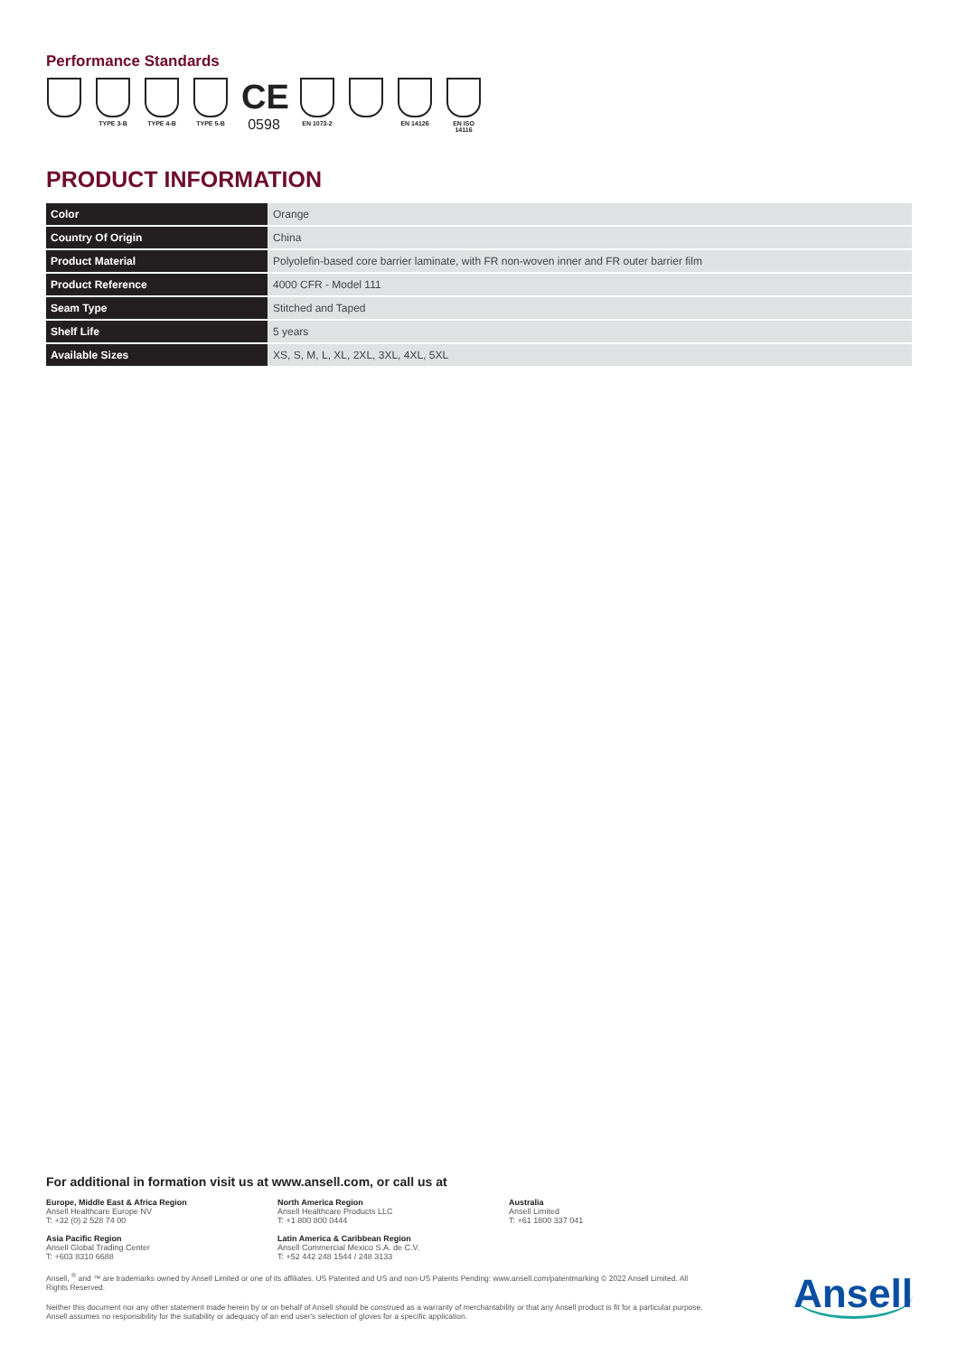Performance Standards
TYPE 3-B TYPE 4-B TYPE 5-B
CE
0598
EN 1073-2 EN 14126 EN ISO 14116
PRODUCT INFORMATION
| Color | Orange |
| Country Of Origin | China |
| Product Material | Polyolefin-based core barrier laminate, with FR non-woven inner and FR outer barrier film |
| Product Reference | 4000 CFR - Model 111 |
| Seam Type | Stitched and Taped |
| Shelf Life | 5 years |
| Available Sizes | XS, S, M, L, XL, 2XL, 3XL, 4XL, 5XL |
For additional in formation visit us at www.ansell.com, or call us at
Europe, Middle East & Africa Region
Ansell Healthcare Europe NV
T: +32 (0) 2 528 74 00
North America Region
Ansell Healthcare Products LLC
T: +1 800 800 0444
Australia
Ansell Limited
T: +61 1800 337 041
Asia Pacific Region
Ansell Global Trading Center
T: +603 8310 6688
Latin America & Caribbean Region
Ansell Commercial Mexico S.A. de C.V.
T: +52 442 248 1544 / 248 3133
Ansell, <sup>®</sup> and ™ are trademarks owned by Ansell Limited or one of its affiliates. US Patented and US and non-US Patents Pending: www.ansell.com/patentmarking © 2022 Ansell Limited. All Rights Reserved.
Neither this document nor any other statement made herein by or on behalf of Ansell should be construed as a warranty of merchantability or that any Ansell product is fit for a particular purpose. Ansell assumes no responsibility for the suitability or adequacy of an end user's selection of gloves for a specific application.
Ansell